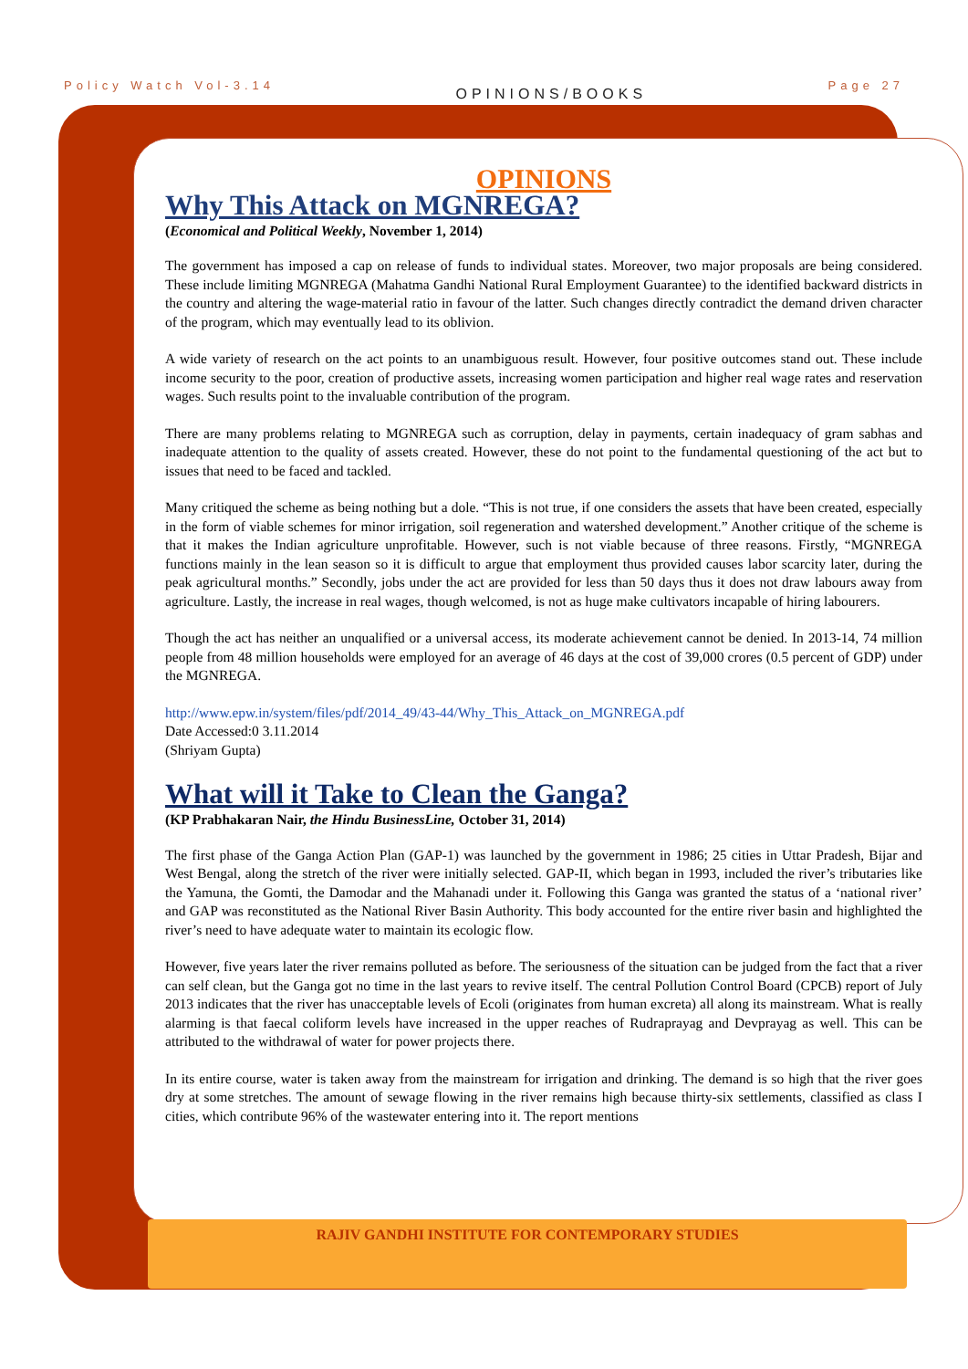Policy Watch Vol-3.14 OPINIONS/BOOKS Page 27
OPINIONS
Why This Attack on MGNREGA?
(Economical and Political Weekly, November 1, 2014)
The government has imposed a cap on release of funds to individual states. Moreover, two major proposals are being considered. These include limiting MGNREGA (Mahatma Gandhi National Rural Employment Guarantee) to the identified backward districts in the country and altering the wage-material ratio in favour of the latter. Such changes directly contradict the demand driven character of the program, which may eventually lead to its oblivion.
A wide variety of research on the act points to an unambiguous result. However, four positive outcomes stand out. These include income security to the poor, creation of productive assets, increasing women participation and higher real wage rates and reservation wages. Such results point to the invaluable contribution of the program.
There are many problems relating to MGNREGA such as corruption, delay in payments, certain inadequacy of gram sabhas and inadequate attention to the quality of assets created. However, these do not point to the fundamental questioning of the act but to issues that need to be faced and tackled.
Many critiqued the scheme as being nothing but a dole. “This is not true, if one considers the assets that have been created, especially in the form of viable schemes for minor irrigation, soil regeneration and watershed development.” Another critique of the scheme is that it makes the Indian agriculture unprofitable. However, such is not viable because of three reasons. Firstly, “MGNREGA functions mainly in the lean season so it is difficult to argue that employment thus provided causes labor scarcity later, during the peak agricultural months.” Secondly, jobs under the act are provided for less than 50 days thus it does not draw labours away from agriculture. Lastly, the increase in real wages, though welcomed, is not as huge make cultivators incapable of hiring labourers.
Though the act has neither an unqualified or a universal access, its moderate achievement cannot be denied. In 2013-14, 74 million people from 48 million households were employed for an average of 46 days at the cost of 39,000 crores (0.5 percent of GDP) under the MGNREGA.
http://www.epw.in/system/files/pdf/2014_49/43-44/Why_This_Attack_on_MGNREGA.pdf
Date Accessed:0 3.11.2014
(Shriyam Gupta)
What will it Take to Clean the Ganga?
(KP Prabhakaran Nair, the Hindu BusinessLine, October 31, 2014)
The first phase of the Ganga Action Plan (GAP-1) was launched by the government in 1986; 25 cities in Uttar Pradesh, Bijar and West Bengal, along the stretch of the river were initially selected. GAP-II, which began in 1993, included the river’s tributaries like the Yamuna, the Gomti, the Damodar and the Mahanadi under it. Following this Ganga was granted the status of a ‘national river’ and GAP was reconstituted as the National River Basin Authority. This body accounted for the entire river basin and highlighted the river’s need to have adequate water to maintain its ecologic flow.
However, five years later the river remains polluted as before. The seriousness of the situation can be judged from the fact that a river can self clean, but the Ganga got no time in the last years to revive itself. The central Pollution Control Board (CPCB) report of July 2013 indicates that the river has unacceptable levels of Ecoli (originates from human excreta) all along its mainstream. What is really alarming is that faecal coliform levels have increased in the upper reaches of Rudraprayag and Devprayag as well. This can be attributed to the withdrawal of water for power projects there.
In its entire course, water is taken away from the mainstream for irrigation and drinking. The demand is so high that the river goes dry at some stretches. The amount of sewage flowing in the river remains high because thirty-six settlements, classified as class I cities, which contribute 96% of the wastewater entering into it. The report mentions
RAJIV GANDHI INSTITUTE FOR CONTEMPORARY STUDIES